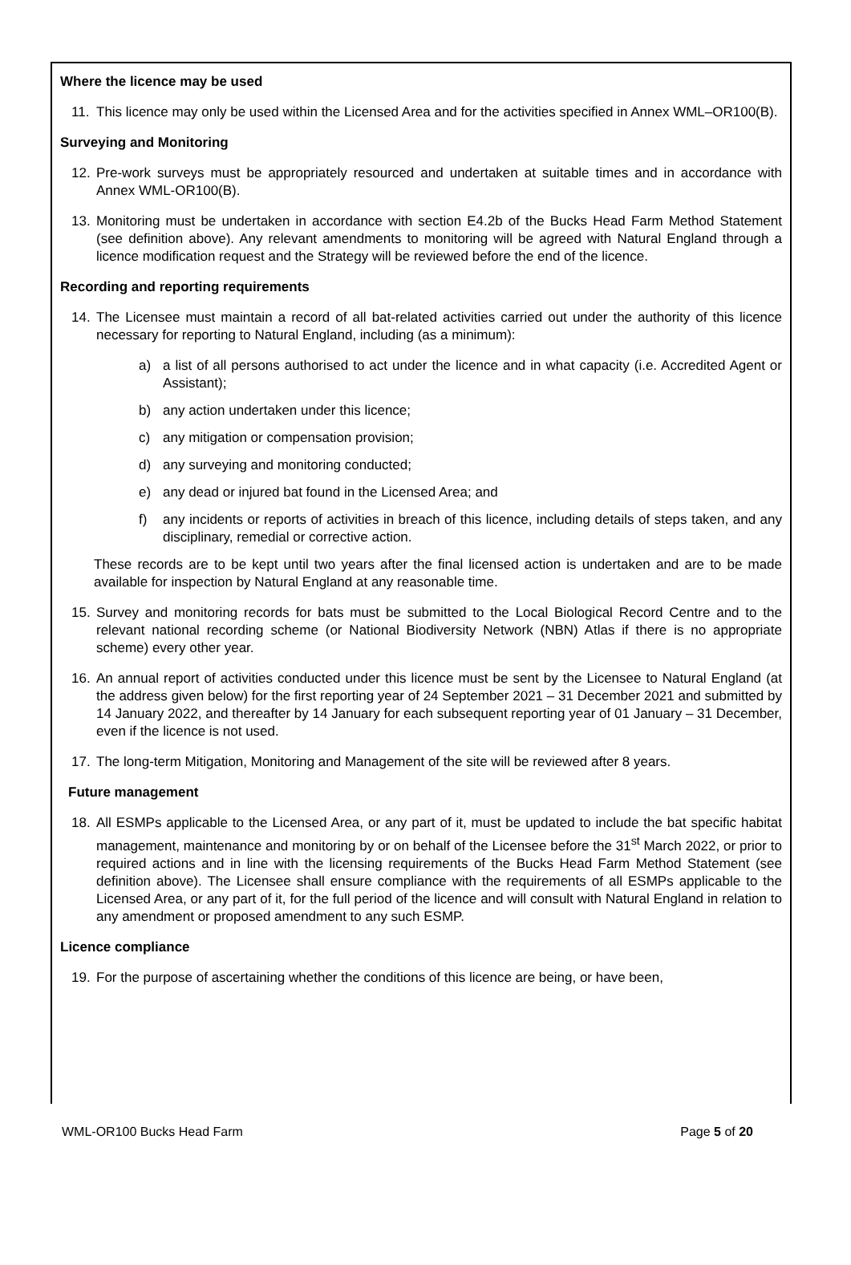Where the licence may be used
11. This licence may only be used within the Licensed Area and for the activities specified in Annex WML–OR100(B).
Surveying and Monitoring
12. Pre-work surveys must be appropriately resourced and undertaken at suitable times and in accordance with Annex WML-OR100(B).
13. Monitoring must be undertaken in accordance with section E4.2b of the Bucks Head Farm Method Statement (see definition above). Any relevant amendments to monitoring will be agreed with Natural England through a licence modification request and the Strategy will be reviewed before the end of the licence.
Recording and reporting requirements
14. The Licensee must maintain a record of all bat-related activities carried out under the authority of this licence necessary for reporting to Natural England, including (as a minimum):
a) a list of all persons authorised to act under the licence and in what capacity (i.e. Accredited Agent or Assistant);
b) any action undertaken under this licence;
c) any mitigation or compensation provision;
d) any surveying and monitoring conducted;
e) any dead or injured bat found in the Licensed Area; and
f) any incidents or reports of activities in breach of this licence, including details of steps taken, and any disciplinary, remedial or corrective action.
These records are to be kept until two years after the final licensed action is undertaken and are to be made available for inspection by Natural England at any reasonable time.
15. Survey and monitoring records for bats must be submitted to the Local Biological Record Centre and to the relevant national recording scheme (or National Biodiversity Network (NBN) Atlas if there is no appropriate scheme) every other year.
16. An annual report of activities conducted under this licence must be sent by the Licensee to Natural England (at the address given below) for the first reporting year of 24 September 2021 – 31 December 2021 and submitted by 14 January 2022, and thereafter by 14 January for each subsequent reporting year of 01 January – 31 December, even if the licence is not used.
17. The long-term Mitigation, Monitoring and Management of the site will be reviewed after 8 years.
Future management
18. All ESMPs applicable to the Licensed Area, or any part of it, must be updated to include the bat specific habitat management, maintenance and monitoring by or on behalf of the Licensee before the 31<sup>st</sup> March 2022, or prior to required actions and in line with the licensing requirements of the Bucks Head Farm Method Statement (see definition above). The Licensee shall ensure compliance with the requirements of all ESMPs applicable to the Licensed Area, or any part of it, for the full period of the licence and will consult with Natural England in relation to any amendment or proposed amendment to any such ESMP.
Licence compliance
19. For the purpose of ascertaining whether the conditions of this licence are being, or have been,
WML-OR100 Bucks Head Farm Page 5 of 20